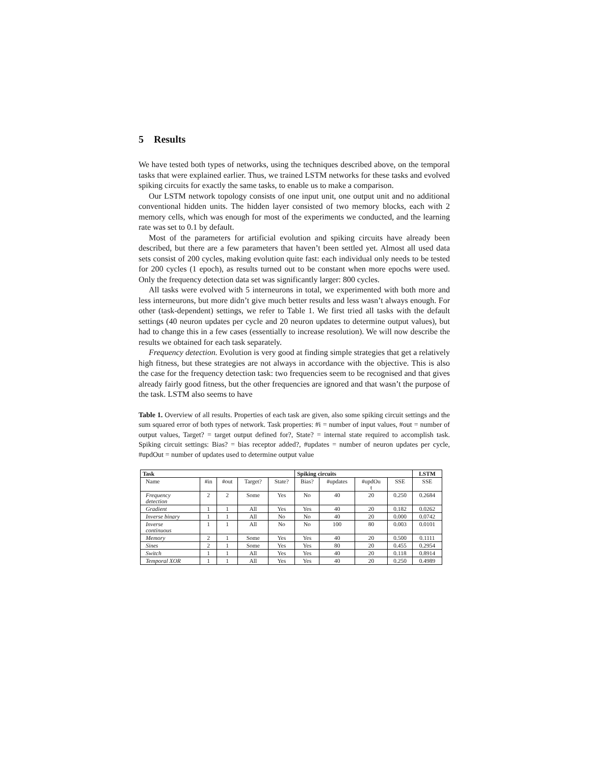5 Results
We have tested both types of networks, using the techniques described above, on the temporal tasks that were explained earlier. Thus, we trained LSTM networks for these tasks and evolved spiking circuits for exactly the same tasks, to enable us to make a comparison.
Our LSTM network topology consists of one input unit, one output unit and no additional conventional hidden units. The hidden layer consisted of two memory blocks, each with 2 memory cells, which was enough for most of the experiments we conducted, and the learning rate was set to 0.1 by default.
Most of the parameters for artificial evolution and spiking circuits have already been described, but there are a few parameters that haven’t been settled yet. Almost all used data sets consist of 200 cycles, making evolution quite fast: each individual only needs to be tested for 200 cycles (1 epoch), as results turned out to be constant when more epochs were used. Only the frequency detection data set was significantly larger: 800 cycles.
All tasks were evolved with 5 interneurons in total, we experimented with both more and less interneurons, but more didn’t give much better results and less wasn’t always enough. For other (task-dependent) settings, we refer to Table 1. We first tried all tasks with the default settings (40 neuron updates per cycle and 20 neuron updates to determine output values), but had to change this in a few cases (essentially to increase resolution). We will now describe the results we obtained for each task separately.
Frequency detection. Evolution is very good at finding simple strategies that get a relatively high fitness, but these strategies are not always in accordance with the objective. This is also the case for the frequency detection task: two frequencies seem to be recognised and that gives already fairly good fitness, but the other frequencies are ignored and that wasn’t the purpose of the task. LSTM also seems to have
Table 1. Overview of all results. Properties of each task are given, also some spiking circuit settings and the sum squared error of both types of network. Task properties: #i = number of input values, #out = number of output values, Target? = target output defined for?, State? = internal state required to accomplish task. Spiking circuit settings: Bias? = bias receptor added?, #updates = number of neuron updates per cycle, #updOut = number of updates used to determine output value
| Task | | | | | Spiking circuits | | | | LSTM |
| --- | --- | --- | --- | --- | --- | --- | --- | --- | --- |
| Name | #in | #out | Target? | State? | Bias? | #updates | #updOu t | SSE | SSE |
| Frequency detection | 2 | 2 | Some | Yes | No | 40 | 20 | 0.250 | 0.2684 |
| Gradient | 1 | 1 | All | Yes | Yes | 40 | 20 | 0.182 | 0.0262 |
| Inverse binary | 1 | 1 | All | No | No | 40 | 20 | 0.000 | 0.0742 |
| Inverse continuous | 1 | 1 | All | No | No | 100 | 80 | 0.003 | 0.0101 |
| Memory | 2 | 1 | Some | Yes | Yes | 40 | 20 | 0.500 | 0.1111 |
| Sines | 2 | 1 | Some | Yes | Yes | 80 | 20 | 0.455 | 0.2954 |
| Switch | 1 | 1 | All | Yes | Yes | 40 | 20 | 0.118 | 0.8914 |
| Temporal XOR | 1 | 1 | All | Yes | Yes | 40 | 20 | 0.250 | 0.4989 |